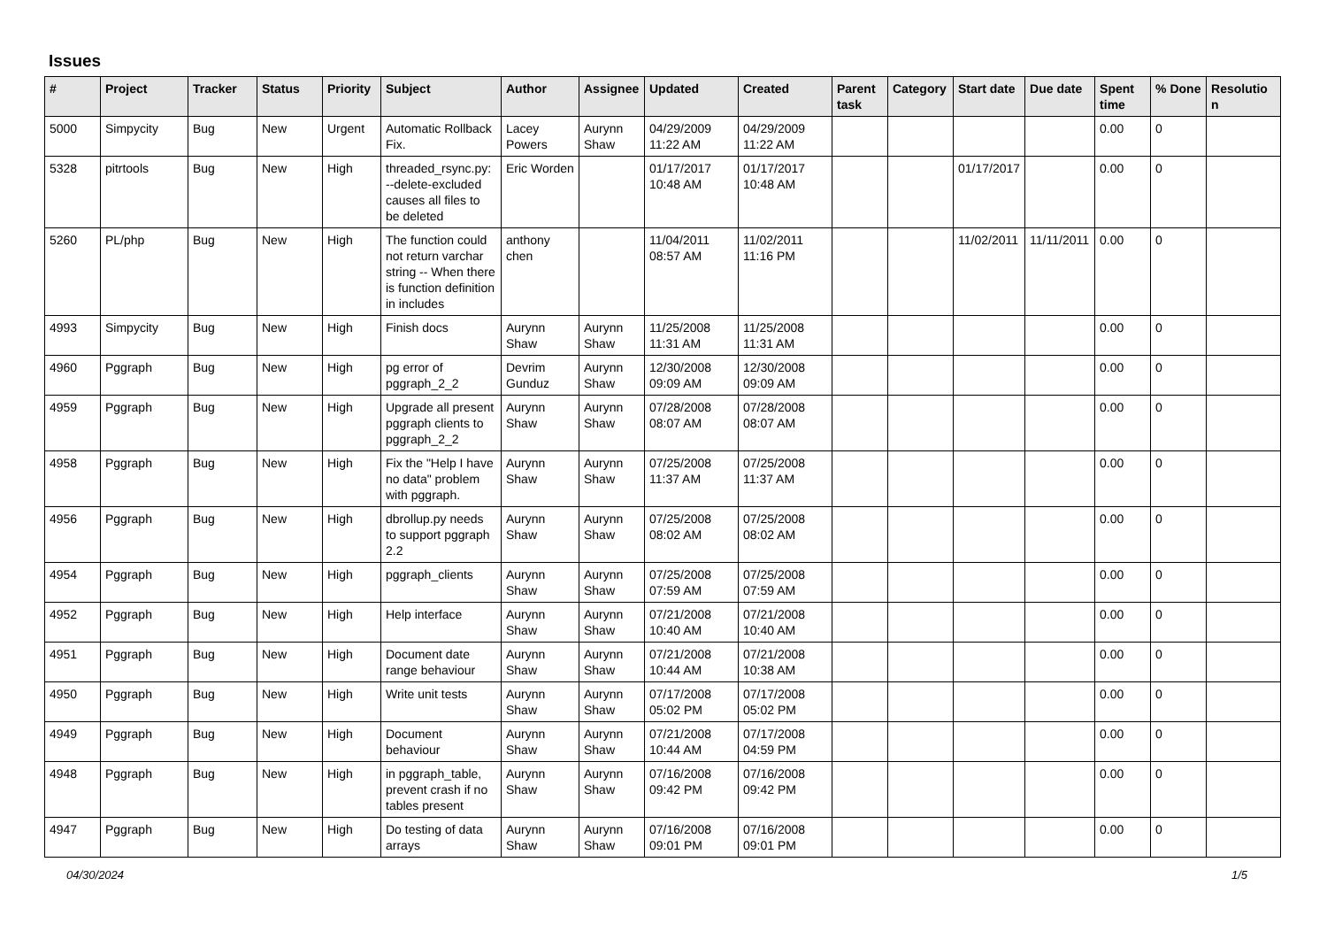Issues
| # | Project | Tracker | Status | Priority | Subject | Author | Assignee | Updated | Created | Parent task | Category | Start date | Due date | Spent time | % Done | Resolutio n |
| --- | --- | --- | --- | --- | --- | --- | --- | --- | --- | --- | --- | --- | --- | --- | --- | --- |
| 5000 | Simpycity | Bug | New | Urgent | Automatic Rollback Fix. | Lacey Powers | Aurynn Shaw | 04/29/2009 11:22 AM | 04/29/2009 11:22 AM | | | | | 0.00 | 0 | |
| 5328 | pitrtools | Bug | New | High | threaded_rsync.py: --delete-excluded causes all files to be deleted | Eric Worden | | 01/17/2017 10:48 AM | 01/17/2017 10:48 AM | | | 01/17/2017 | | 0.00 | 0 | |
| 5260 | PL/php | Bug | New | High | The function could not return varchar string -- When there is function definition in includes | anthony chen | | 11/04/2011 08:57 AM | 11/02/2011 11:16 PM | | | 11/02/2011 | 11/11/2011 | 0.00 | 0 | |
| 4993 | Simpycity | Bug | New | High | Finish docs | Aurynn Shaw | Aurynn Shaw | 11/25/2008 11:31 AM | 11/25/2008 11:31 AM | | | | | 0.00 | 0 | |
| 4960 | Pggraph | Bug | New | High | pg error of pggraph_2_2 | Devrim Gunduz | Aurynn Shaw | 12/30/2008 09:09 AM | 12/30/2008 09:09 AM | | | | | 0.00 | 0 | |
| 4959 | Pggraph | Bug | New | High | Upgrade all present pggraph clients to pggraph_2_2 | Aurynn Shaw | Aurynn Shaw | 07/28/2008 08:07 AM | 07/28/2008 08:07 AM | | | | | 0.00 | 0 | |
| 4958 | Pggraph | Bug | New | High | Fix the "Help I have no data" problem with pggraph. | Aurynn Shaw | Aurynn Shaw | 07/25/2008 11:37 AM | 07/25/2008 11:37 AM | | | | | 0.00 | 0 | |
| 4956 | Pggraph | Bug | New | High | dbrollup.py needs to support pggraph 2.2 | Aurynn Shaw | Aurynn Shaw | 07/25/2008 08:02 AM | 07/25/2008 08:02 AM | | | | | 0.00 | 0 | |
| 4954 | Pggraph | Bug | New | High | pggraph_clients | Aurynn Shaw | Aurynn Shaw | 07/25/2008 07:59 AM | 07/25/2008 07:59 AM | | | | | 0.00 | 0 | |
| 4952 | Pggraph | Bug | New | High | Help interface | Aurynn Shaw | Aurynn Shaw | 07/21/2008 10:40 AM | 07/21/2008 10:40 AM | | | | | 0.00 | 0 | |
| 4951 | Pggraph | Bug | New | High | Document date range behaviour | Aurynn Shaw | Aurynn Shaw | 07/21/2008 10:44 AM | 07/21/2008 10:38 AM | | | | | 0.00 | 0 | |
| 4950 | Pggraph | Bug | New | High | Write unit tests | Aurynn Shaw | Aurynn Shaw | 07/17/2008 05:02 PM | 07/17/2008 05:02 PM | | | | | 0.00 | 0 | |
| 4949 | Pggraph | Bug | New | High | Document behaviour | Aurynn Shaw | Aurynn Shaw | 07/21/2008 10:44 AM | 07/17/2008 04:59 PM | | | | | 0.00 | 0 | |
| 4948 | Pggraph | Bug | New | High | in pggraph_table, prevent crash if no tables present | Aurynn Shaw | Aurynn Shaw | 07/16/2008 09:42 PM | 07/16/2008 09:42 PM | | | | | 0.00 | 0 | |
| 4947 | Pggraph | Bug | New | High | Do testing of data arrays | Aurynn Shaw | Aurynn Shaw | 07/16/2008 09:01 PM | 07/16/2008 09:01 PM | | | | | 0.00 | 0 | |
04/30/2024 1/5